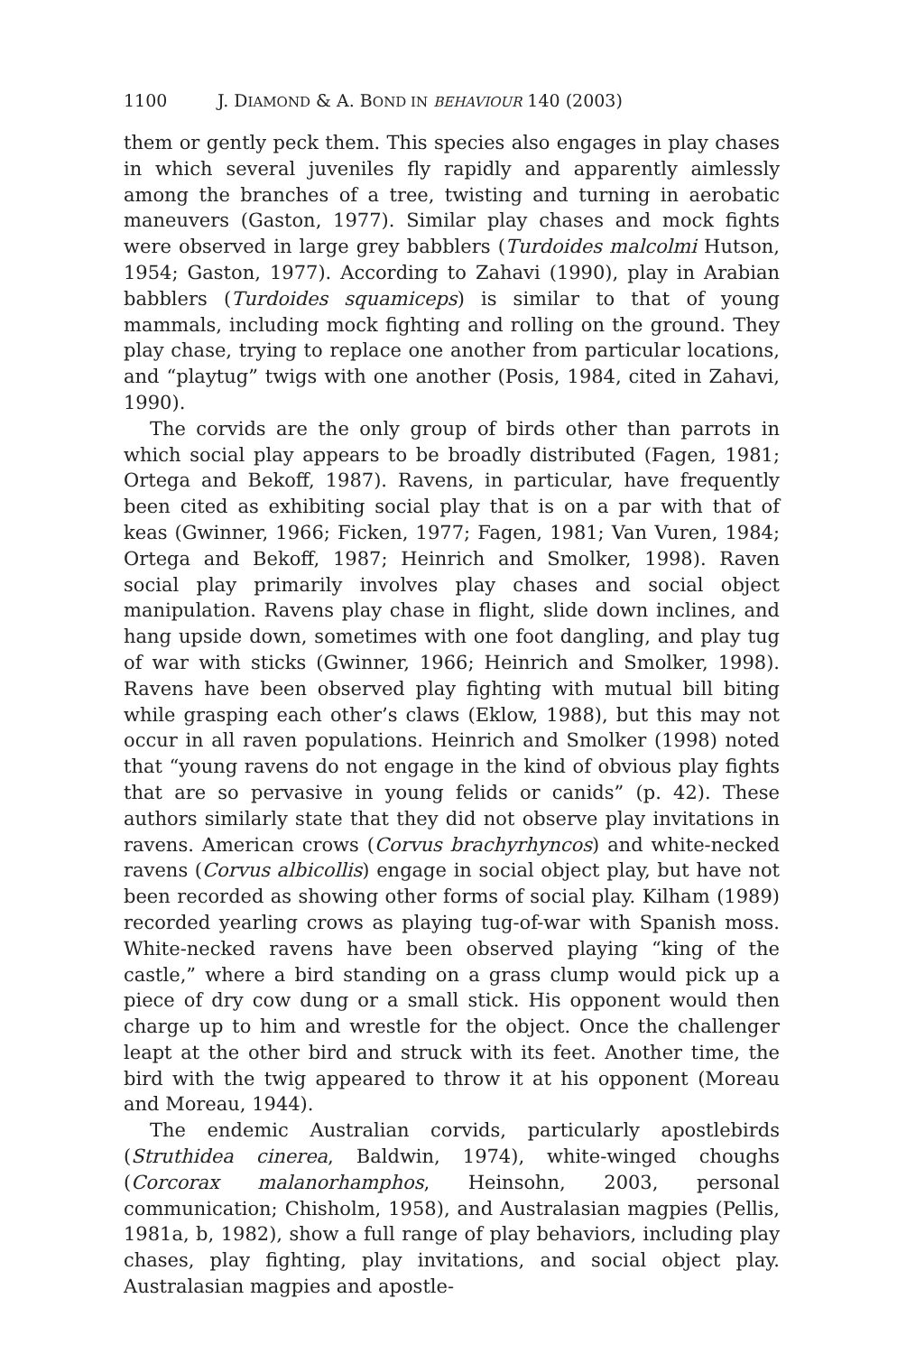1100 J. DIAMOND & A. BOND IN BEHAVIOUR 140 (2003)
them or gently peck them. This species also engages in play chases in which several juveniles fly rapidly and apparently aimlessly among the branches of a tree, twisting and turning in aerobatic maneuvers (Gaston, 1977). Similar play chases and mock fights were observed in large grey babblers (Turdoides malcolmi Hutson, 1954; Gaston, 1977). According to Zahavi (1990), play in Arabian babblers (Turdoides squamiceps) is similar to that of young mammals, including mock fighting and rolling on the ground. They play chase, trying to replace one another from particular locations, and “playtug” twigs with one another (Posis, 1984, cited in Zahavi, 1990).
The corvids are the only group of birds other than parrots in which social play appears to be broadly distributed (Fagen, 1981; Ortega and Bekoff, 1987). Ravens, in particular, have frequently been cited as exhibiting social play that is on a par with that of keas (Gwinner, 1966; Ficken, 1977; Fagen, 1981; Van Vuren, 1984; Ortega and Bekoff, 1987; Heinrich and Smolker, 1998). Raven social play primarily involves play chases and social object manipulation. Ravens play chase in flight, slide down inclines, and hang upside down, sometimes with one foot dangling, and play tug of war with sticks (Gwinner, 1966; Heinrich and Smolker, 1998). Ravens have been observed play fighting with mutual bill biting while grasping each other’s claws (Eklow, 1988), but this may not occur in all raven populations. Heinrich and Smolker (1998) noted that “young ravens do not engage in the kind of obvious play fights that are so pervasive in young felids or canids” (p. 42). These authors similarly state that they did not observe play invitations in ravens. American crows (Corvus brachyrhyncos) and white-necked ravens (Corvus albicollis) engage in social object play, but have not been recorded as showing other forms of social play. Kilham (1989) recorded yearling crows as playing tug-of-war with Spanish moss. White-necked ravens have been observed playing “king of the castle,” where a bird standing on a grass clump would pick up a piece of dry cow dung or a small stick. His opponent would then charge up to him and wrestle for the object. Once the challenger leapt at the other bird and struck with its feet. Another time, the bird with the twig appeared to throw it at his opponent (Moreau and Moreau, 1944).
The endemic Australian corvids, particularly apostlebirds (Struthidea cinerea, Baldwin, 1974), white-winged choughs (Corcorax malanorhamphos, Heinsohn, 2003, personal communication; Chisholm, 1958), and Australasian magpies (Pellis, 1981a, b, 1982), show a full range of play behaviors, including play chases, play fighting, play invitations, and social object play. Australasian magpies and apostle-